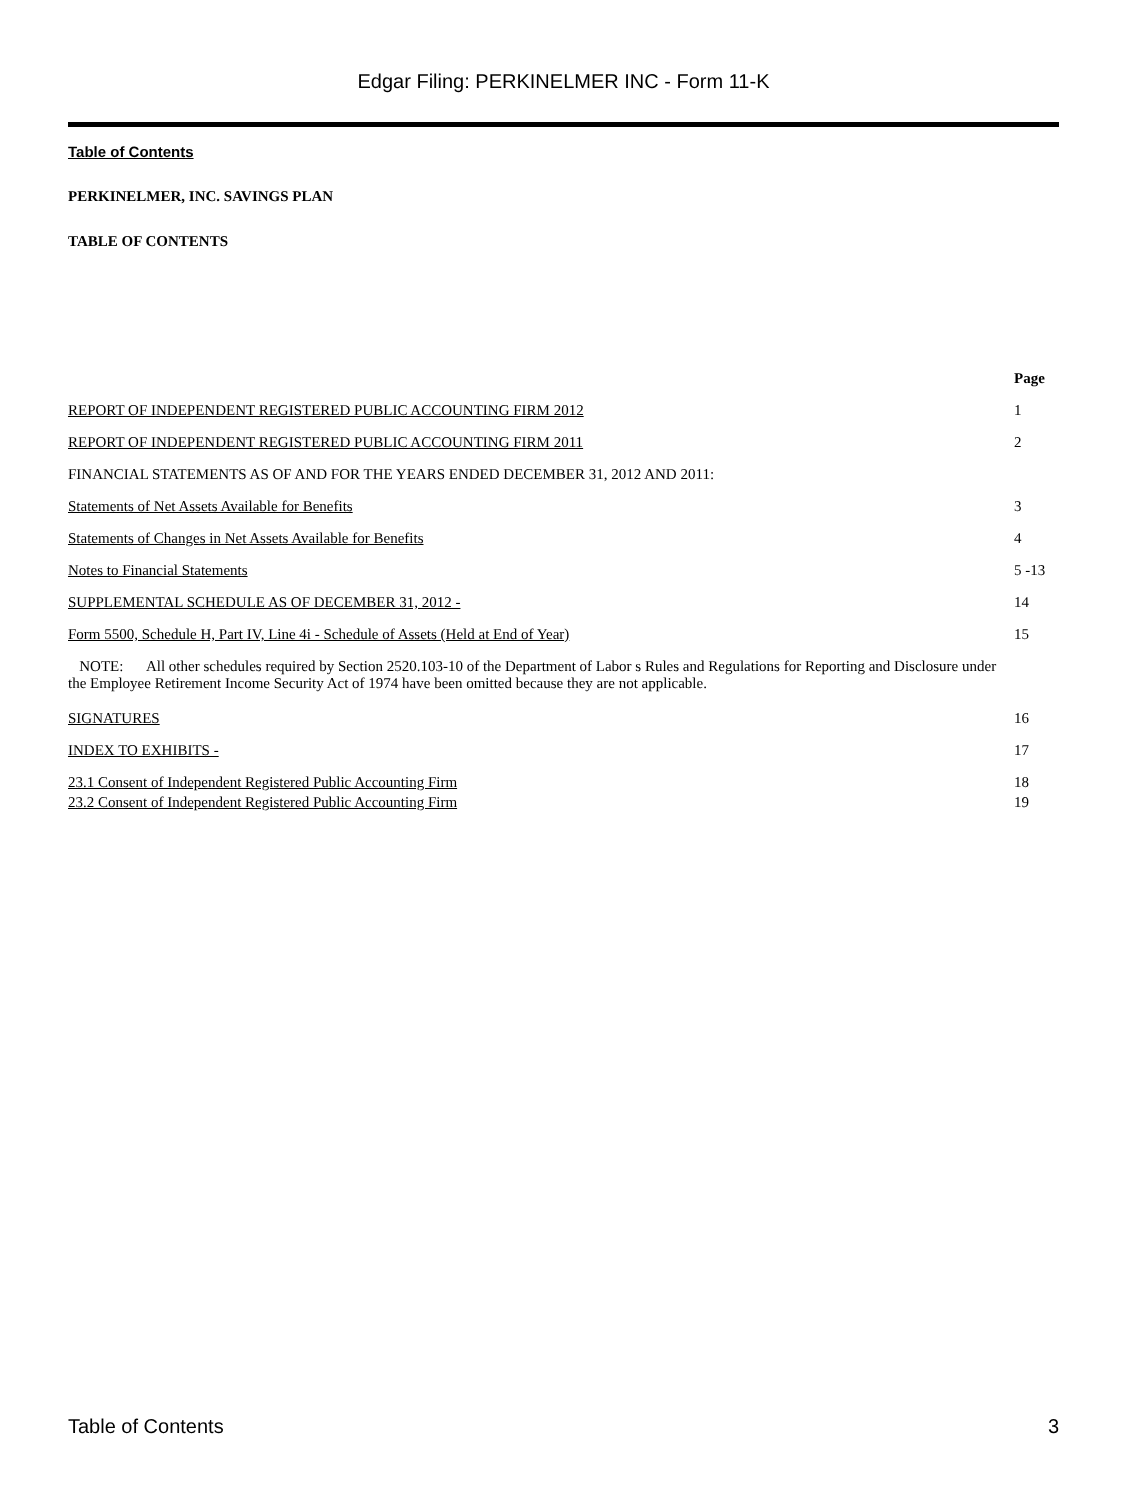Edgar Filing: PERKINELMER INC - Form 11-K
Table of Contents
PERKINELMER, INC. SAVINGS PLAN
TABLE OF CONTENTS
| | Page |
| REPORT OF INDEPENDENT REGISTERED PUBLIC ACCOUNTING FIRM 2012 | 1 |
| REPORT OF INDEPENDENT REGISTERED PUBLIC ACCOUNTING FIRM 2011 | 2 |
| FINANCIAL STATEMENTS AS OF AND FOR THE YEARS ENDED DECEMBER 31, 2012 AND 2011: | |
| Statements of Net Assets Available for Benefits | 3 |
| Statements of Changes in Net Assets Available for Benefits | 4 |
| Notes to Financial Statements | 5 -13 |
| SUPPLEMENTAL SCHEDULE AS OF DECEMBER 31, 2012 - | 14 |
| Form 5500, Schedule H, Part IV, Line 4i - Schedule of Assets (Held at End of Year) | 15 |
| NOTE: All other schedules required by Section 2520.103-10 of the Department of Labor s Rules and Regulations for Reporting and Disclosure under the Employee Retirement Income Security Act of 1974 have been omitted because they are not applicable. | |
| SIGNATURES | 16 |
| INDEX TO EXHIBITS - | 17 |
| 23.1 Consent of Independent Registered Public Accounting Firm | 18 |
| 23.2 Consent of Independent Registered Public Accounting Firm | 19 |
Table of Contents 3